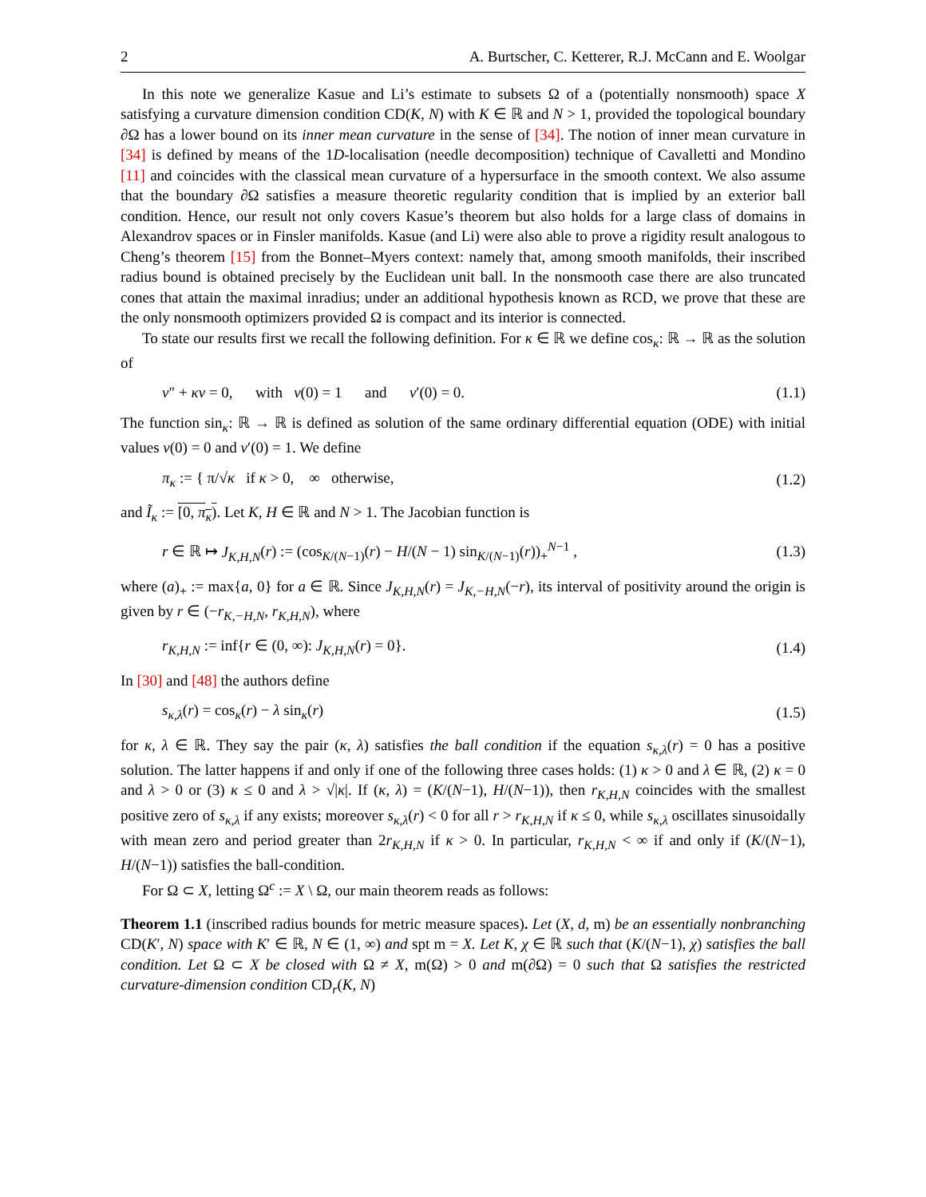2 A. Burtscher, C. Ketterer, R.J. McCann and E. Woolgar
In this note we generalize Kasue and Li’s estimate to subsets Ω of a (potentially nonsmooth) space X satisfying a curvature dimension condition CD(K, N) with K ∈ ℝ and N > 1, provided the topological boundary ∂Ω has a lower bound on its inner mean curvature in the sense of [34]. The notion of inner mean curvature in [34] is defined by means of the 1D-localisation (needle decomposition) technique of Cavalletti and Mondino [11] and coincides with the classical mean curvature of a hypersurface in the smooth context. We also assume that the boundary ∂Ω satisfies a measure theoretic regularity condition that is implied by an exterior ball condition. Hence, our result not only covers Kasue’s theorem but also holds for a large class of domains in Alexandrov spaces or in Finsler manifolds. Kasue (and Li) were also able to prove a rigidity result analogous to Cheng’s theorem [15] from the Bonnet–Myers context: namely that, among smooth manifolds, their inscribed radius bound is obtained precisely by the Euclidean unit ball. In the nonsmooth case there are also truncated cones that attain the maximal inradius; under an additional hypothesis known as RCD, we prove that these are the only nonsmooth optimizers provided Ω is compact and its interior is connected.
To state our results first we recall the following definition. For κ ∈ ℝ we define cos<sub>κ</sub>: ℝ → ℝ as the solution of
v″ + κv = 0, with v(0) = 1 and v′(0) = 0. (1.1)
The function sin<sub>κ</sub>: ℝ → ℝ is defined as solution of the same ordinary differential equation (ODE) with initial values v(0) = 0 and v′(0) = 1. We define
π<sub>κ</sub> := { π/√κ if κ > 0, ∞ otherwise, (1.2)
and Ĩ<sub>κ</sub> := [0, π<sub>κ</sub>). Let K, H ∈ ℝ and N > 1. The Jacobian function is
r ∈ ℝ ↦ J<sub>K,H,N</sub>(r) := (cos<sub>K/(N−1)</sub>(r) − H/(N − 1) sin<sub>K/(N−1)</sub>(r))<sub>+</sub><sup>N−1</sup> , (1.3)
where (a)<sub>+</sub> := max{a, 0} for a ∈ ℝ. Since J<sub>K,H,N</sub>(r) = J<sub>K,−H,N</sub>(−r), its interval of positivity around the origin is given by r ∈ (−r<sub>K,−H,N</sub>, r<sub>K,H,N</sub>), where
r<sub>K,H,N</sub> := inf{r ∈ (0, ∞): J<sub>K,H,N</sub>(r) = 0}. (1.4)
In [30] and [48] the authors define
s<sub>κ,λ</sub>(r) = cos<sub>κ</sub>(r) − λ sin<sub>κ</sub>(r) (1.5)
for κ, λ ∈ ℝ. They say the pair (κ, λ) satisfies the ball condition if the equation s<sub>κ,λ</sub>(r) = 0 has a positive solution. The latter happens if and only if one of the following three cases holds: (1) κ > 0 and λ ∈ ℝ, (2) κ = 0 and λ > 0 or (3) κ ≤ 0 and λ > √|κ|. If (κ, λ) = (K/(N−1), H/(N−1)), then r<sub>K,H,N</sub> coincides with the smallest positive zero of s<sub>κ,λ</sub> if any exists; moreover s<sub>κ,λ</sub>(r) < 0 for all r > r<sub>K,H,N</sub> if κ ≤ 0, while s<sub>κ,λ</sub> oscillates sinusoidally with mean zero and period greater than 2r<sub>K,H,N</sub> if κ > 0. In particular, r<sub>K,H,N</sub> < ∞ if and only if (K/(N−1), H/(N−1)) satisfies the ball-condition.
For Ω ⊂ X, letting Ω<sup>c</sup> := X \ Ω, our main theorem reads as follows:
Theorem 1.1 (inscribed radius bounds for metric measure spaces). Let (X, d, m) be an essentially nonbranching CD(K′, N) space with K′ ∈ ℝ, N ∈ (1, ∞) and spt m = X. Let K, χ ∈ ℝ such that (K/(N−1), χ) satisfies the ball condition. Let Ω ⊂ X be closed with Ω ≠ X, m(Ω) > 0 and m(∂Ω) = 0 such that Ω satisfies the restricted curvature-dimension condition CD<sub>r</sub>(K, N)